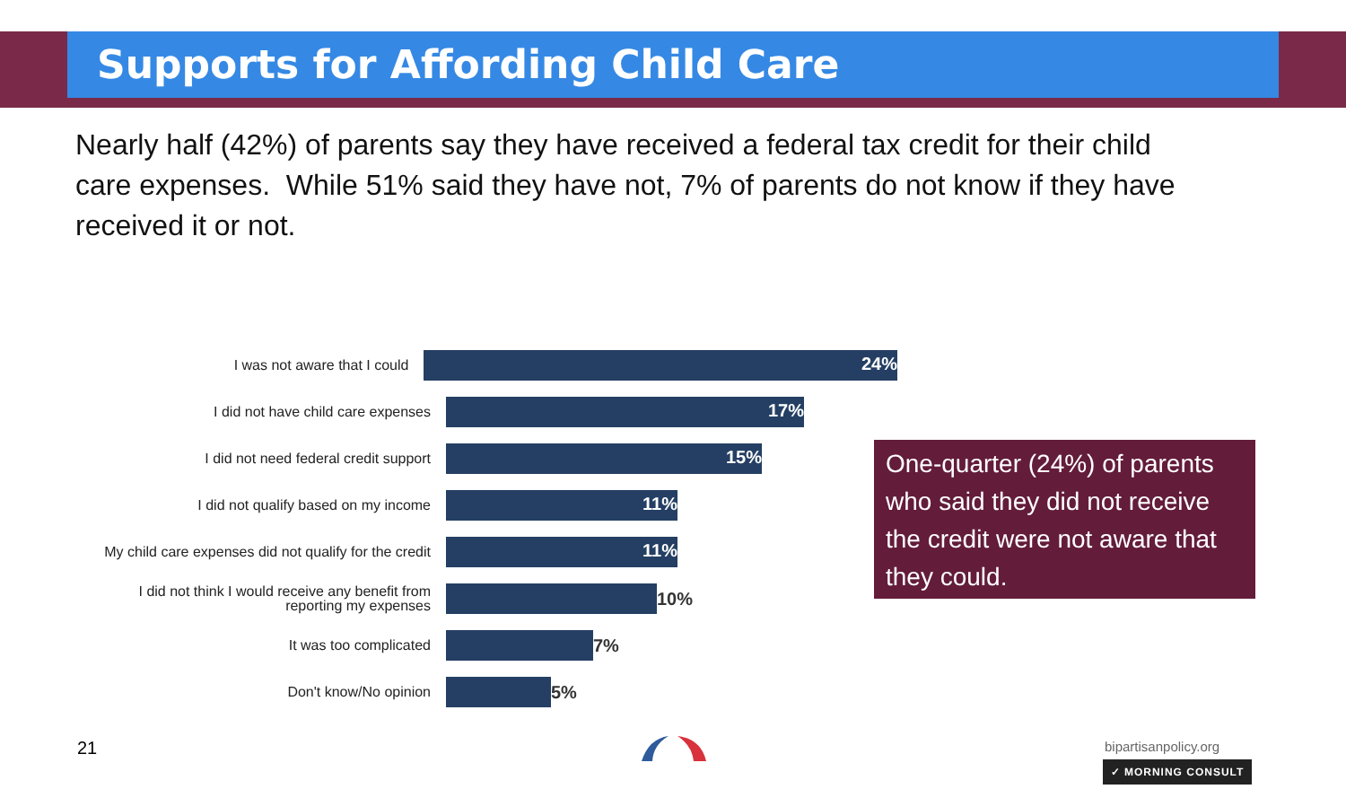Supports for Affording Child Care
Nearly half (42%) of parents say they have received a federal tax credit for their child care expenses. While 51% said they have not, 7% of parents do not know if they have received it or not.
I was not aware that I could
24%
I did not have child care expenses
17%
I did not need federal credit support
15%
I did not qualify based on my income
11%
My child care expenses did not qualify for the credit
11%
I did not think I would receive any benefit from reporting my expenses
10%
It was too complicated
7%
Don't know/No opinion
5%
One-quarter (24%) of parents who said they did not receive the credit were not aware that they could.
21 bipartisanpolicy.org
✓ MORNING CONSULT